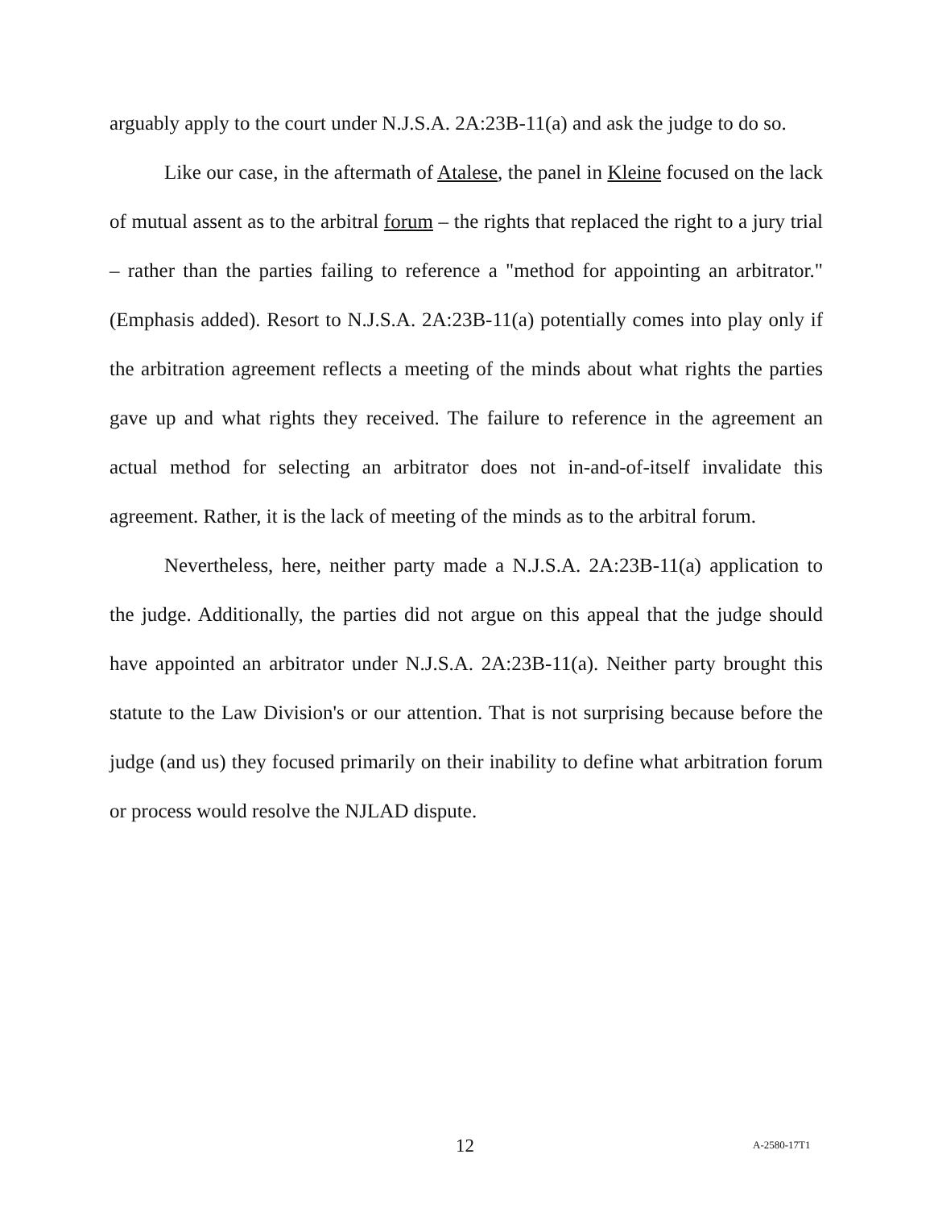arguably apply to the court under N.J.S.A. 2A:23B-11(a) and ask the judge to do so.
Like our case, in the aftermath of Atalese, the panel in Kleine focused on the lack of mutual assent as to the arbitral forum – the rights that replaced the right to a jury trial – rather than the parties failing to reference a "method for appointing an arbitrator." (Emphasis added). Resort to N.J.S.A. 2A:23B-11(a) potentially comes into play only if the arbitration agreement reflects a meeting of the minds about what rights the parties gave up and what rights they received. The failure to reference in the agreement an actual method for selecting an arbitrator does not in-and-of-itself invalidate this agreement. Rather, it is the lack of meeting of the minds as to the arbitral forum.
Nevertheless, here, neither party made a N.J.S.A. 2A:23B-11(a) application to the judge. Additionally, the parties did not argue on this appeal that the judge should have appointed an arbitrator under N.J.S.A. 2A:23B-11(a). Neither party brought this statute to the Law Division's or our attention. That is not surprising because before the judge (and us) they focused primarily on their inability to define what arbitration forum or process would resolve the NJLAD dispute.
12 A-2580-17T1